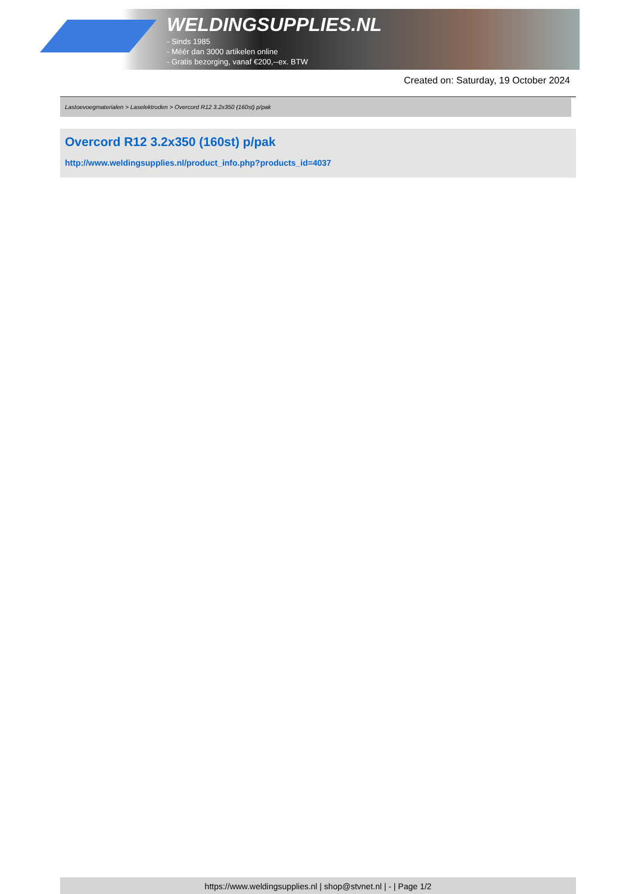WELDINGSUPPLIES.NL
- Sinds 1985
- Méér dan 3000 artikelen online
- Gratis bezorging, vanaf €200,--ex. BTW
Created on: Saturday, 19 October 2024
Lastoevoegmaterialen > Laselektroden > Overcord R12 3.2x350 (160st) p/pak
Overcord R12 3.2x350 (160st) p/pak
http://www.weldingsupplies.nl/product_info.php?products_id=4037
https://www.weldingsupplies.nl | shop@stvnet.nl | - | Page 1/2